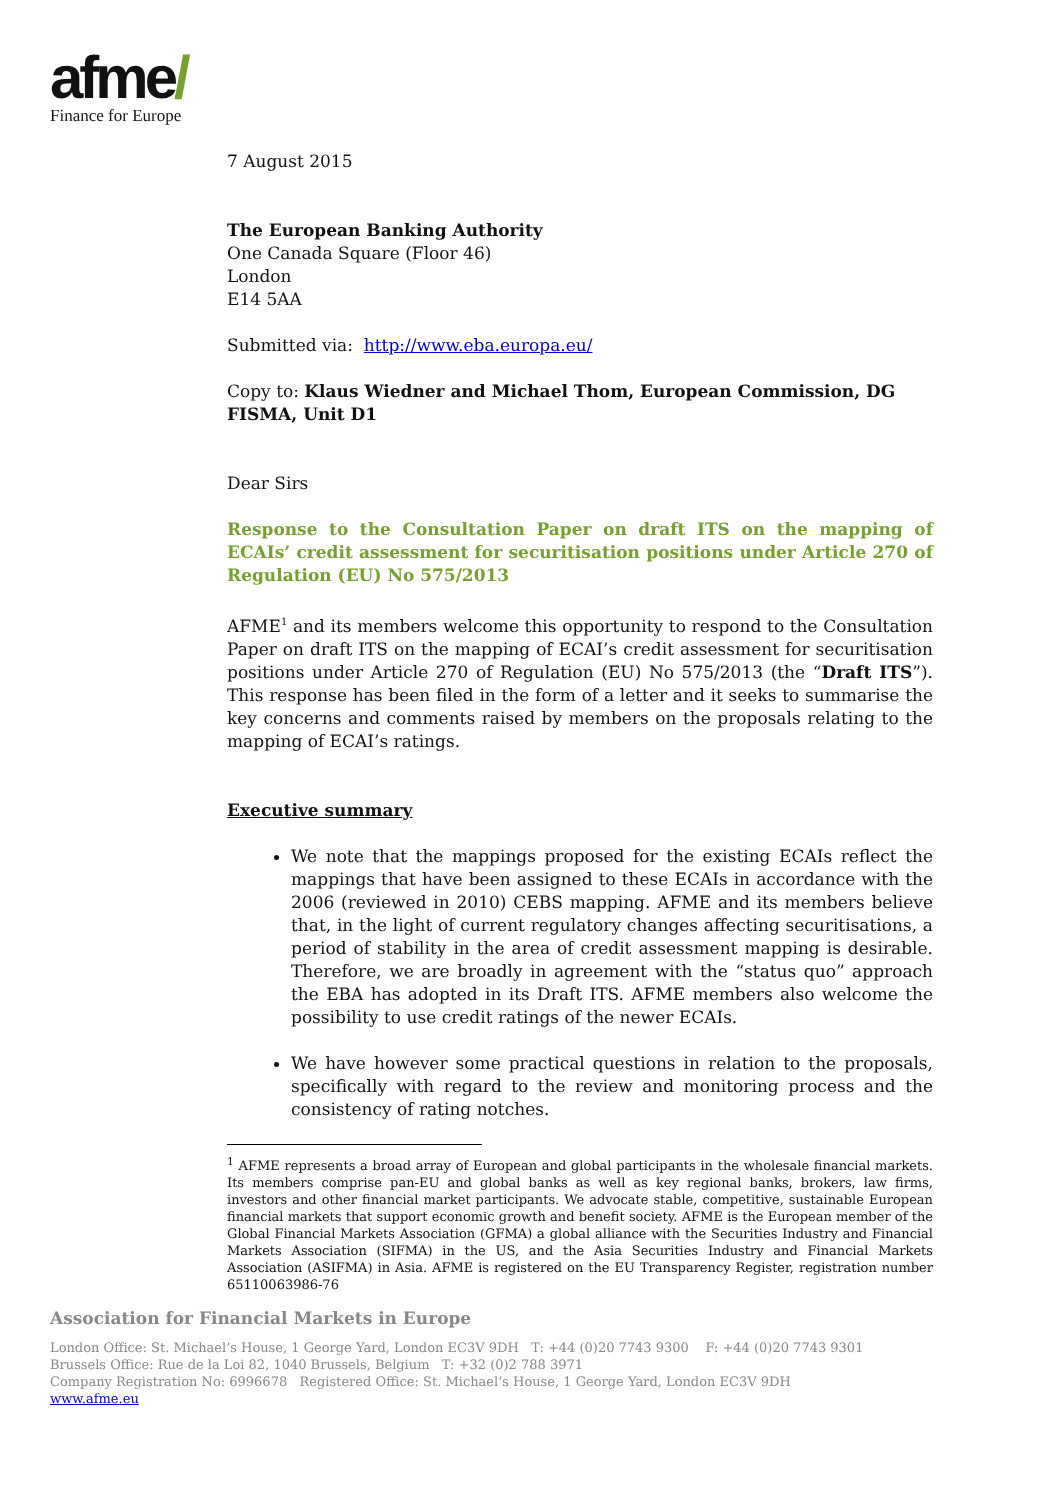afme/
Finance for Europe
7 August 2015
The European Banking Authority
One Canada Square (Floor 46)
London
E14 5AA
Submitted via: http://www.eba.europa.eu/
Copy to: Klaus Wiedner and Michael Thom, European Commission, DG FISMA, Unit D1
Dear Sirs
Response to the Consultation Paper on draft ITS on the mapping of ECAIs’ credit assessment for securitisation positions under Article 270 of Regulation (EU) No 575/2013
AFME<sup>1</sup> and its members welcome this opportunity to respond to the Consultation Paper on draft ITS on the mapping of ECAI’s credit assessment for securitisation positions under Article 270 of Regulation (EU) No 575/2013 (the “Draft ITS”). This response has been filed in the form of a letter and it seeks to summarise the key concerns and comments raised by members on the proposals relating to the mapping of ECAI’s ratings.
Executive summary
We note that the mappings proposed for the existing ECAIs reflect the mappings that have been assigned to these ECAIs in accordance with the 2006 (reviewed in 2010) CEBS mapping. AFME and its members believe that, in the light of current regulatory changes affecting securitisations, a period of stability in the area of credit assessment mapping is desirable. Therefore, we are broadly in agreement with the “status quo” approach the EBA has adopted in its Draft ITS. AFME members also welcome the possibility to use credit ratings of the newer ECAIs.
We have however some practical questions in relation to the proposals, specifically with regard to the review and monitoring process and the consistency of rating notches.
<sup>1</sup> AFME represents a broad array of European and global participants in the wholesale financial markets. Its members comprise pan-EU and global banks as well as key regional banks, brokers, law firms, investors and other financial market participants. We advocate stable, competitive, sustainable European financial markets that support economic growth and benefit society. AFME is the European member of the Global Financial Markets Association (GFMA) a global alliance with the Securities Industry and Financial Markets Association (SIFMA) in the US, and the Asia Securities Industry and Financial Markets Association (ASIFMA) in Asia. AFME is registered on the EU Transparency Register, registration number 65110063986-76
Association for Financial Markets in Europe
London Office: St. Michael’s House, 1 George Yard, London EC3V 9DH T: +44 (0)20 7743 9300 F: +44 (0)20 7743 9301
Brussels Office: Rue de la Loi 82, 1040 Brussels, Belgium T: +32 (0)2 788 3971
Company Registration No: 6996678 Registered Office: St. Michael’s House, 1 George Yard, London EC3V 9DH
www.afme.eu